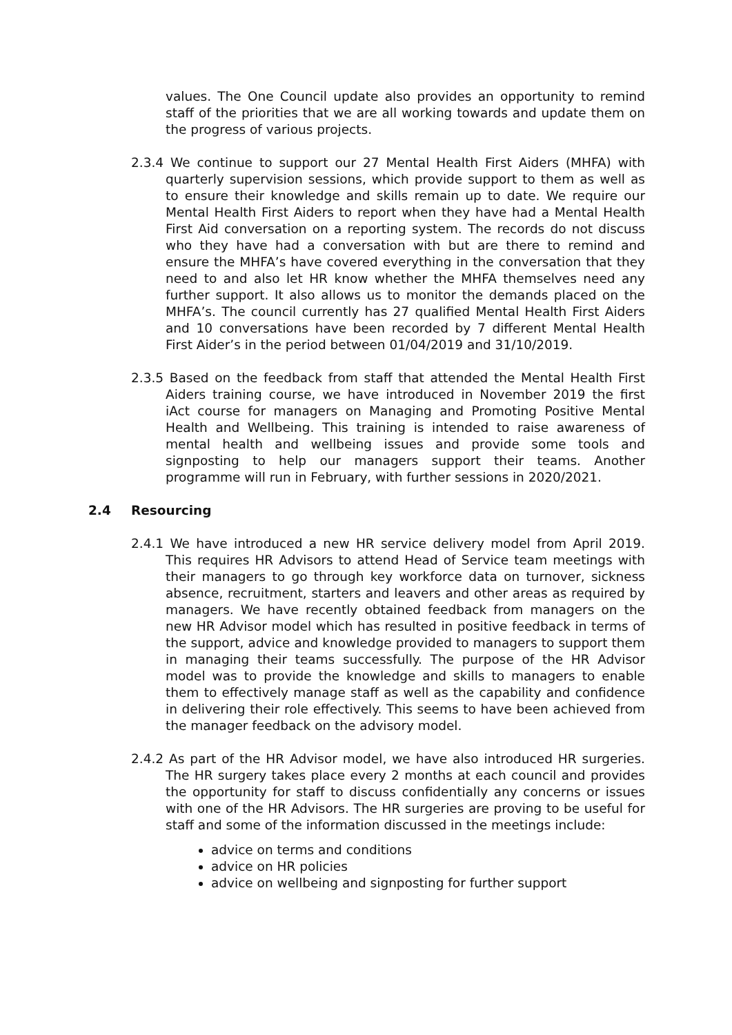values. The One Council update also provides an opportunity to remind staff of the priorities that we are all working towards and update them on the progress of various projects.
2.3.4 We continue to support our 27 Mental Health First Aiders (MHFA) with quarterly supervision sessions, which provide support to them as well as to ensure their knowledge and skills remain up to date. We require our Mental Health First Aiders to report when they have had a Mental Health First Aid conversation on a reporting system. The records do not discuss who they have had a conversation with but are there to remind and ensure the MHFA’s have covered everything in the conversation that they need to and also let HR know whether the MHFA themselves need any further support. It also allows us to monitor the demands placed on the MHFA’s. The council currently has 27 qualified Mental Health First Aiders and 10 conversations have been recorded by 7 different Mental Health First Aider’s in the period between 01/04/2019 and 31/10/2019.
2.3.5 Based on the feedback from staff that attended the Mental Health First Aiders training course, we have introduced in November 2019 the first iAct course for managers on Managing and Promoting Positive Mental Health and Wellbeing. This training is intended to raise awareness of mental health and wellbeing issues and provide some tools and signposting to help our managers support their teams. Another programme will run in February, with further sessions in 2020/2021.
2.4 Resourcing
2.4.1 We have introduced a new HR service delivery model from April 2019. This requires HR Advisors to attend Head of Service team meetings with their managers to go through key workforce data on turnover, sickness absence, recruitment, starters and leavers and other areas as required by managers. We have recently obtained feedback from managers on the new HR Advisor model which has resulted in positive feedback in terms of the support, advice and knowledge provided to managers to support them in managing their teams successfully. The purpose of the HR Advisor model was to provide the knowledge and skills to managers to enable them to effectively manage staff as well as the capability and confidence in delivering their role effectively. This seems to have been achieved from the manager feedback on the advisory model.
2.4.2 As part of the HR Advisor model, we have also introduced HR surgeries. The HR surgery takes place every 2 months at each council and provides the opportunity for staff to discuss confidentially any concerns or issues with one of the HR Advisors. The HR surgeries are proving to be useful for staff and some of the information discussed in the meetings include:
advice on terms and conditions
advice on HR policies
advice on wellbeing and signposting for further support